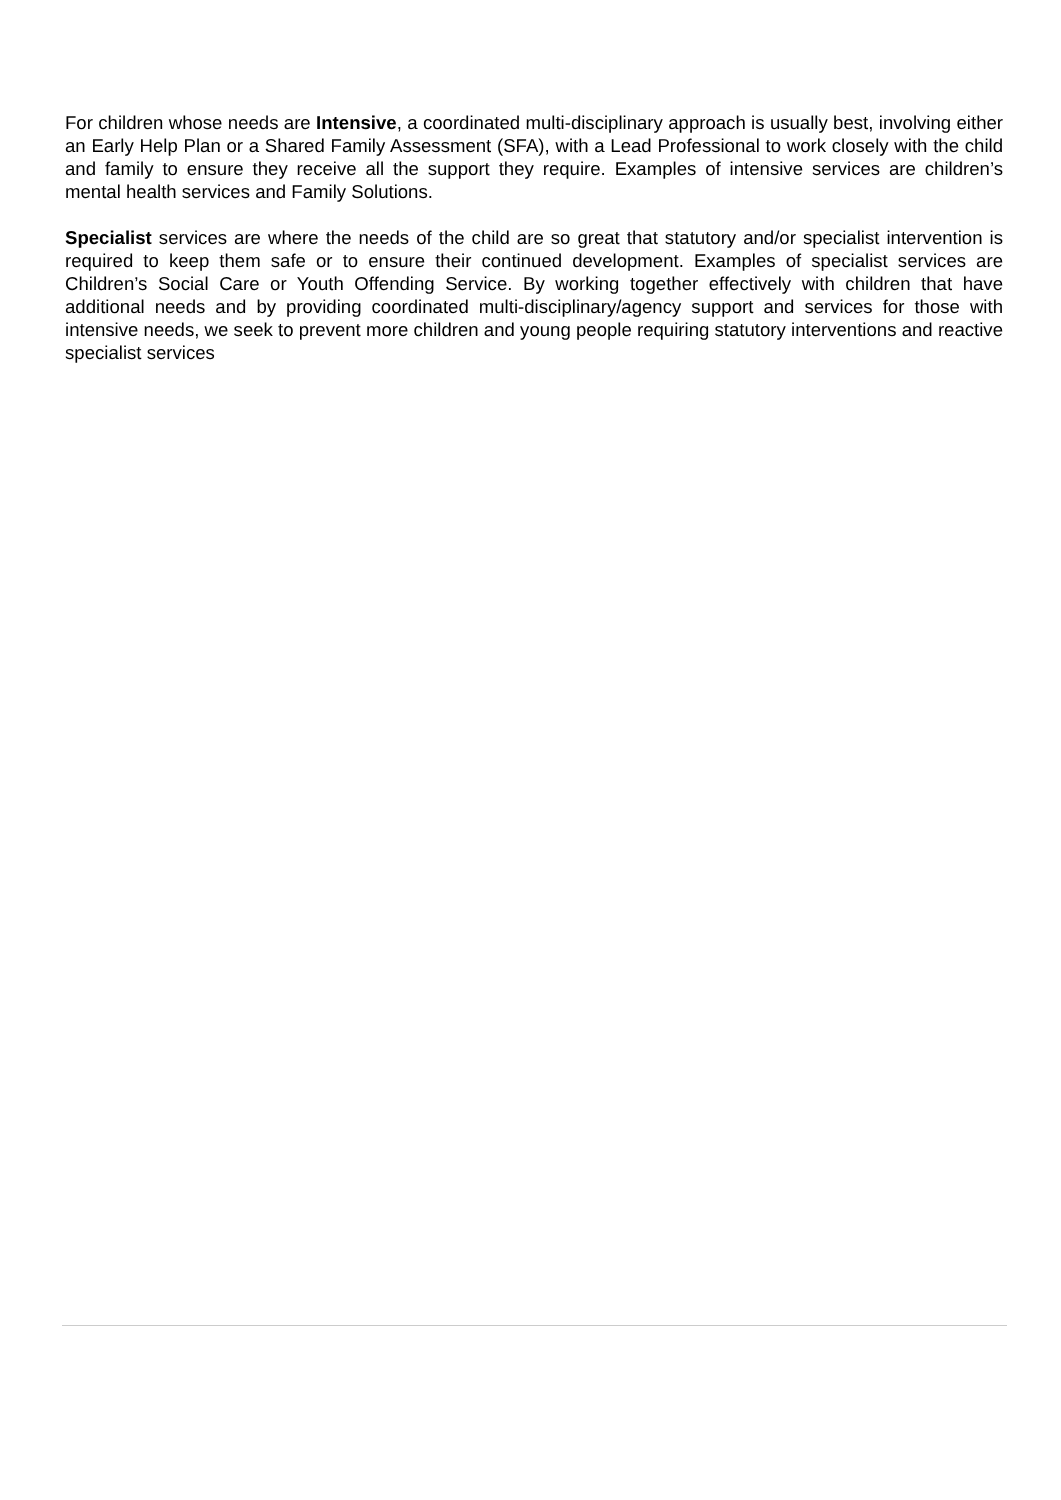For children whose needs are Intensive, a coordinated multi-disciplinary approach is usually best, involving either an Early Help Plan or a Shared Family Assessment (SFA), with a Lead Professional to work closely with the child and family to ensure they receive all the support they require. Examples of intensive services are children’s mental health services and Family Solutions.
Specialist services are where the needs of the child are so great that statutory and/or specialist intervention is required to keep them safe or to ensure their continued development. Examples of specialist services are Children’s Social Care or Youth Offending Service. By working together effectively with children that have additional needs and by providing coordinated multi-disciplinary/agency support and services for those with intensive needs, we seek to prevent more children and young people requiring statutory interventions and reactive specialist services